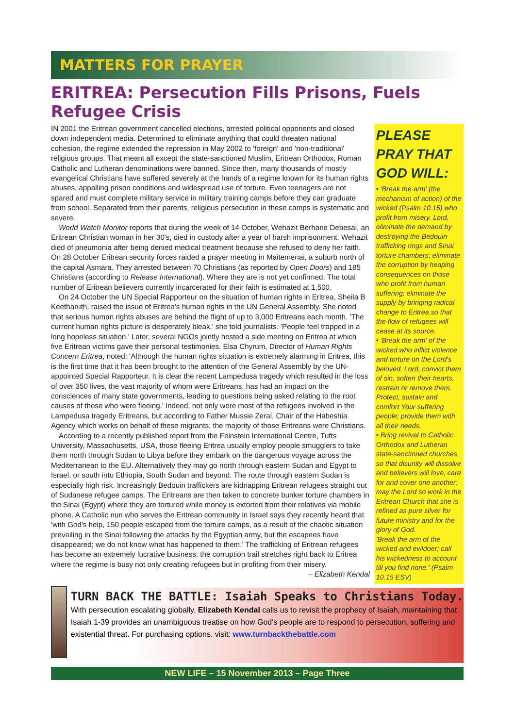MATTERS FOR PRAYER
ERITREA: Persecution Fills Prisons, Fuels Refugee Crisis
IN 2001 the Eritrean government cancelled elections, arrested political opponents and closed down independent media. Determined to eliminate anything that could threaten national cohesion, the regime extended the repression in May 2002 to 'foreign' and 'non-traditional' religious groups. That meant all except the state-sanctioned Muslim, Eritrean Orthodox, Roman Catholic and Lutheran denominations were banned. Since then, many thousands of mostly evangelical Christians have suffered severely at the hands of a regime known for its human rights abuses, appalling prison conditions and widespread use of torture. Even teenagers are not spared and must complete military service in military training camps before they can graduate from school. Separated from their parents, religious persecution in these camps is systematic and severe.
World Watch Monitor reports that during the week of 14 October, Wehazit Berhane Debesai, an Eritrean Christian woman in her 30's, died in custody after a year of harsh imprisonment. Wehazit died of pneumonia after being denied medical treatment because she refused to deny her faith. On 28 October Eritrean security forces raided a prayer meeting in Maitemenai, a suburb north of the capital Asmara. They arrested between 70 Christians (as reported by Open Doors) and 185 Christians (according to Release International). Where they are is not yet confirmed. The total number of Eritrean believers currently incarcerated for their faith is estimated at 1,500.
On 24 October the UN Special Rapporteur on the situation of human rights in Eritrea, Sheila B Keetharuth, raised the issue of Eritrea's human rights in the UN General Assembly. She noted that serious human rights abuses are behind the flight of up to 3,000 Eritreans each month. 'The current human rights picture is desperately bleak,' she told journalists. 'People feel trapped in a long hopeless situation.' Later, several NGOs jointly hosted a side meeting on Eritrea at which five Eritrean victims gave their personal testimonies. Elsa Chyrum, Director of Human Rights Concern Eritrea, noted: 'Although the human rights situation is extremely alarming in Eritrea, this is the first time that it has been brought to the attention of the General Assembly by the UN-appointed Special Rapporteur. It is clear the recent Lampedusa tragedy which resulted in the loss of over 350 lives, the vast majority of whom were Eritreans, has had an impact on the consciences of many state governments, leading to questions being asked relating to the root causes of those who were fleeing.' Indeed, not only were most of the refugees involved in the Lampedusa tragedy Eritreans, but according to Father Mussie Zerai, Chair of the Habeshia Agency which works on behalf of these migrants, the majority of those Eritreans were Christians.
According to a recently published report from the Feinstein International Centre, Tufts University, Massachusetts, USA, those fleeing Eritrea usually employ people smugglers to take them north through Sudan to Libya before they embark on the dangerous voyage across the Mediterranean to the EU. Alternatively they may go north through eastern Sudan and Egypt to Israel, or south into Ethiopia, South Sudan and beyond. The route through eastern Sudan is especially high risk. Increasingly Bedouin traffickers are kidnapping Eritrean refugees straight out of Sudanese refugee camps. The Eritreans are then taken to concrete bunker torture chambers in the Sinai (Egypt) where they are tortured while money is extorted from their relatives via mobile phone. A Catholic nun who serves the Eritrean community in Israel says they recently heard that 'with God's help, 150 people escaped from the torture camps, as a result of the chaotic situation prevailing in the Sinai following the attacks by the Egyptian army, but the escapees have disappeared; we do not know what has happened to them.' The trafficking of Eritrean refugees has become an extremely lucrative business. the corruption trail stretches right back to Eritrea where the regime is busy not only creating refugees but in profiting from their misery. – Elizabeth Kendal
PLEASE PRAY THAT GOD WILL:
• 'Break the arm' (the mechanism of action) of the wicked (Psalm 10.15) who profit from misery. Lord, eliminate the demand by destroying the Bedouin trafficking rings and Sinai torture chambers; eliminate the corruption by heaping consequences on those who profit from human suffering; eliminate the supply by bringing radical change to Eritrea so that the flow of refugees will cease at its source.
• 'Break the arm' of the wicked who inflict violence and torture on the Lord's beloved. Lord, convict them of sin, soften their hearts, restrain or remove them. Protect, sustain and comfort Your suffering people; provide them with all their needs.
• Bring revival to Catholic, Orthodox and Lutheran state-sanctioned churches, so that disunity will dissolve and believers will love, care for and cover one another; may the Lord so work in the Eritrean Church that she is refined as pure silver for future ministry and for the glory of God.
'Break the arm of the wicked and evildoer; call his wickedness to account till you find none.' (Psalm 10.15 ESV)
TURN BACK THE BATTLE: Isaiah Speaks to Christians Today. With persecution escalating globally, Elizabeth Kendal calls us to revisit the prophecy of Isaiah, maintaining that Isaiah 1-39 provides an unambiguous treatise on how God's people are to respond to persecution, suffering and existential threat. For purchasing options, visit: www.turnbackthebattle.com
NEW LIFE – 15 November 2013 – Page Three